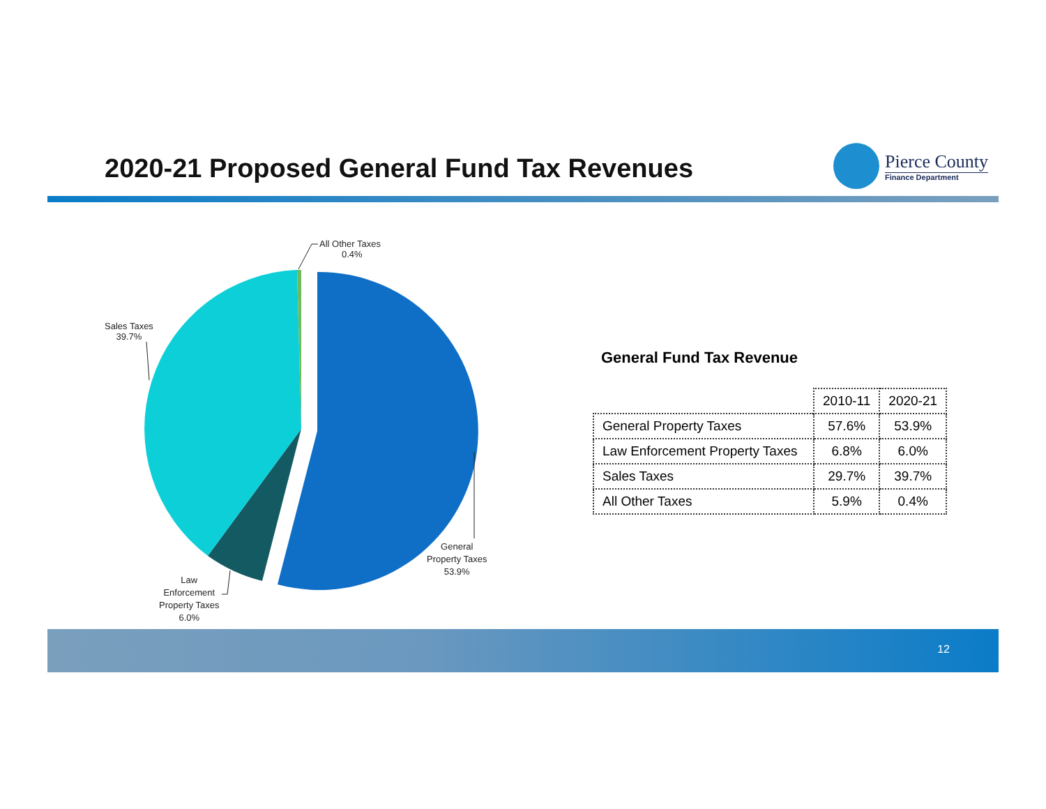2020-21 Proposed General Fund Tax Revenues
Pierce County
Finance Department
All Other Taxes
0.4%
Sales Taxes
39.7%
Law
Enforcement
Property Taxes
6.0%
General
Property Taxes
53.9%
General Fund Tax Revenue
| | 2010-11 | 2020-21 |
| --- | --- | --- |
| General Property Taxes | 57.6% | 53.9% |
| Law Enforcement Property Taxes | 6.8% | 6.0% |
| Sales Taxes | 29.7% | 39.7% |
| All Other Taxes | 5.9% | 0.4% |
12